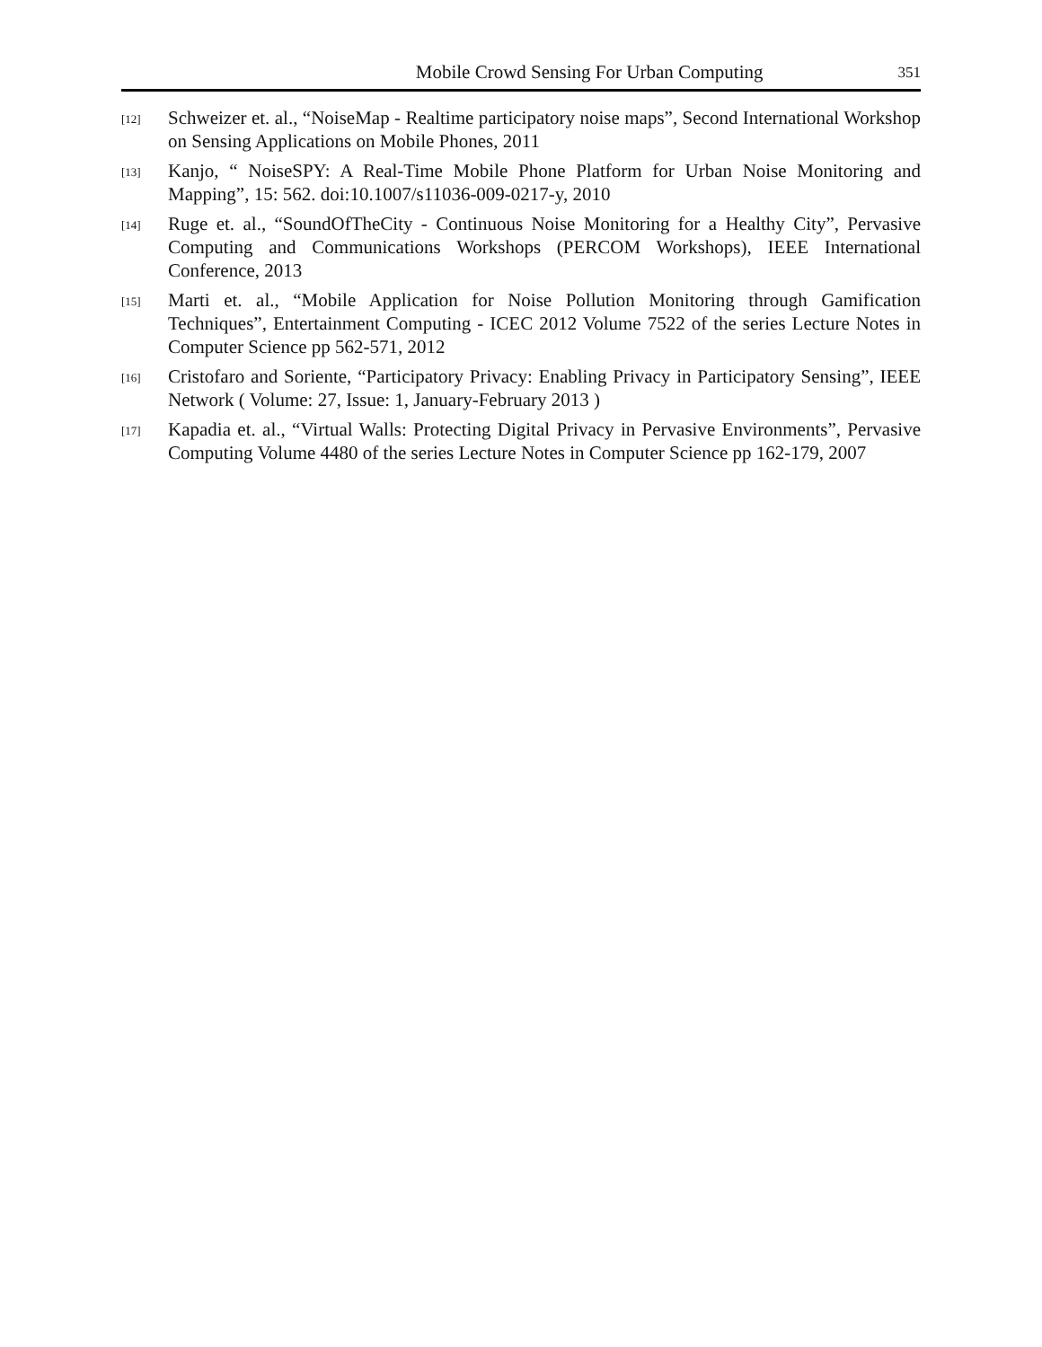Mobile Crowd Sensing For Urban Computing 351
[12] Schweizer et. al., “NoiseMap - Realtime participatory noise maps”, Second International Workshop on Sensing Applications on Mobile Phones, 2011
[13] Kanjo, “ NoiseSPY: A Real-Time Mobile Phone Platform for Urban Noise Monitoring and Mapping”, 15: 562. doi:10.1007/s11036-009-0217-y, 2010
[14] Ruge et. al., “SoundOfTheCity - Continuous Noise Monitoring for a Healthy City”, Pervasive Computing and Communications Workshops (PERCOM Workshops), IEEE International Conference, 2013
[15] Marti et. al., “Mobile Application for Noise Pollution Monitoring through Gamification Techniques”, Entertainment Computing - ICEC 2012 Volume 7522 of the series Lecture Notes in Computer Science pp 562-571, 2012
[16] Cristofaro and Soriente, “Participatory Privacy: Enabling Privacy in Participatory Sensing”, IEEE Network ( Volume: 27, Issue: 1, January-February 2013 )
[17] Kapadia et. al., “Virtual Walls: Protecting Digital Privacy in Pervasive Environments”, Pervasive Computing Volume 4480 of the series Lecture Notes in Computer Science pp 162-179, 2007